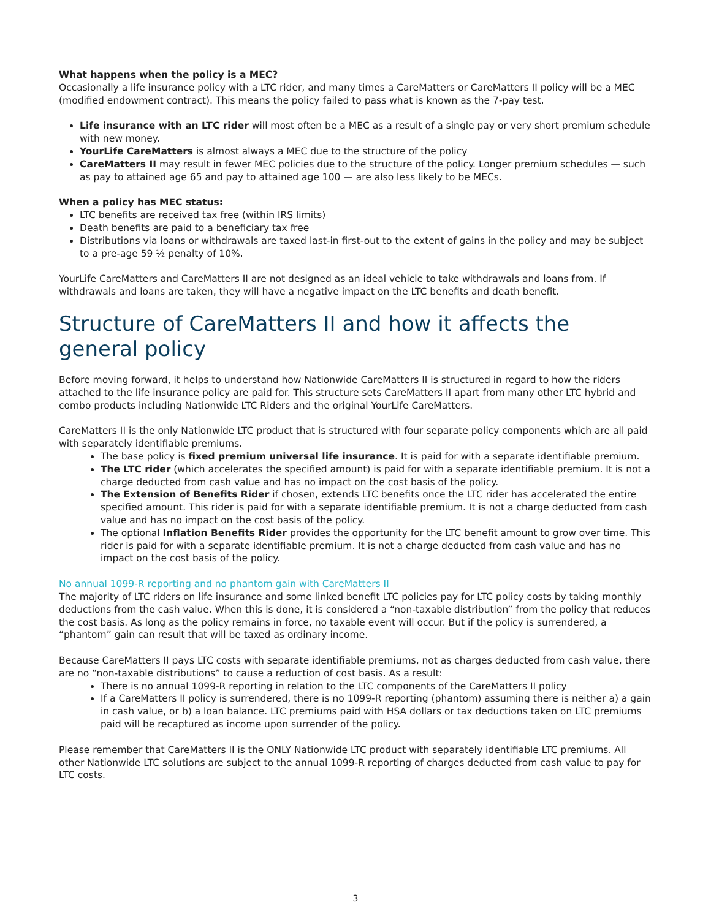What happens when the policy is a MEC?
Occasionally a life insurance policy with a LTC rider, and many times a CareMatters or CareMatters II policy will be a MEC (modified endowment contract). This means the policy failed to pass what is known as the 7-pay test.
Life insurance with an LTC rider will most often be a MEC as a result of a single pay or very short premium schedule with new money.
YourLife CareMatters is almost always a MEC due to the structure of the policy
CareMatters II may result in fewer MEC policies due to the structure of the policy. Longer premium schedules — such as pay to attained age 65 and pay to attained age 100 — are also less likely to be MECs.
When a policy has MEC status:
LTC benefits are received tax free (within IRS limits)
Death benefits are paid to a beneficiary tax free
Distributions via loans or withdrawals are taxed last-in first-out to the extent of gains in the policy and may be subject to a pre-age 59 ½ penalty of 10%.
YourLife CareMatters and CareMatters II are not designed as an ideal vehicle to take withdrawals and loans from. If withdrawals and loans are taken, they will have a negative impact on the LTC benefits and death benefit.
Structure of CareMatters II and how it affects the general policy
Before moving forward, it helps to understand how Nationwide CareMatters II is structured in regard to how the riders attached to the life insurance policy are paid for. This structure sets CareMatters II apart from many other LTC hybrid and combo products including Nationwide LTC Riders and the original YourLife CareMatters.
CareMatters II is the only Nationwide LTC product that is structured with four separate policy components which are all paid with separately identifiable premiums.
The base policy is fixed premium universal life insurance. It is paid for with a separate identifiable premium.
The LTC rider (which accelerates the specified amount) is paid for with a separate identifiable premium. It is not a charge deducted from cash value and has no impact on the cost basis of the policy.
The Extension of Benefits Rider if chosen, extends LTC benefits once the LTC rider has accelerated the entire specified amount. This rider is paid for with a separate identifiable premium. It is not a charge deducted from cash value and has no impact on the cost basis of the policy.
The optional Inflation Benefits Rider provides the opportunity for the LTC benefit amount to grow over time. This rider is paid for with a separate identifiable premium. It is not a charge deducted from cash value and has no impact on the cost basis of the policy.
No annual 1099-R reporting and no phantom gain with CareMatters II
The majority of LTC riders on life insurance and some linked benefit LTC policies pay for LTC policy costs by taking monthly deductions from the cash value. When this is done, it is considered a “non-taxable distribution” from the policy that reduces the cost basis. As long as the policy remains in force, no taxable event will occur. But if the policy is surrendered, a “phantom” gain can result that will be taxed as ordinary income.
Because CareMatters II pays LTC costs with separate identifiable premiums, not as charges deducted from cash value, there are no “non-taxable distributions” to cause a reduction of cost basis. As a result:
There is no annual 1099-R reporting in relation to the LTC components of the CareMatters II policy
If a CareMatters II policy is surrendered, there is no 1099-R reporting (phantom) assuming there is neither a) a gain in cash value, or b) a loan balance. LTC premiums paid with HSA dollars or tax deductions taken on LTC premiums paid will be recaptured as income upon surrender of the policy.
Please remember that CareMatters II is the ONLY Nationwide LTC product with separately identifiable LTC premiums. All other Nationwide LTC solutions are subject to the annual 1099-R reporting of charges deducted from cash value to pay for LTC costs.
3